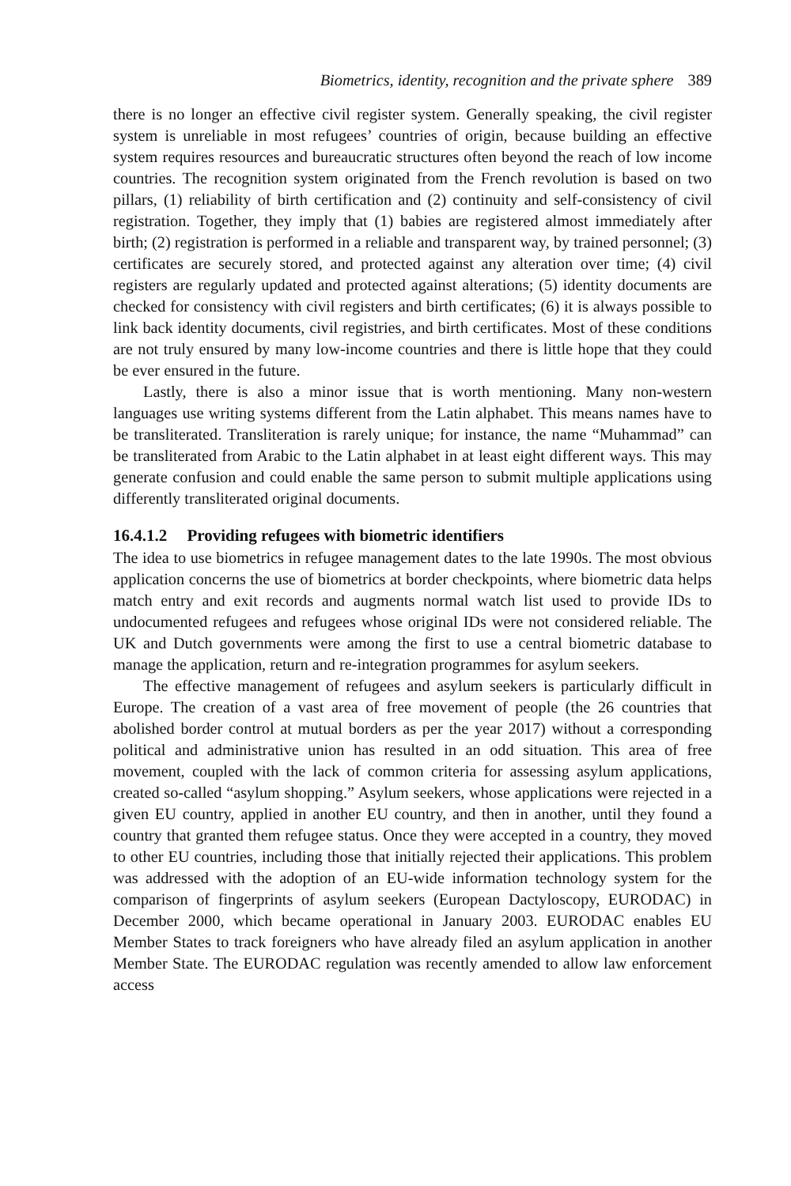Biometrics, identity, recognition and the private sphere 389
there is no longer an effective civil register system. Generally speaking, the civil register system is unreliable in most refugees’ countries of origin, because building an effective system requires resources and bureaucratic structures often beyond the reach of low income countries. The recognition system originated from the French revolution is based on two pillars, (1) reliability of birth certification and (2) continuity and self-consistency of civil registration. Together, they imply that (1) babies are registered almost immediately after birth; (2) registration is performed in a reliable and transparent way, by trained personnel; (3) certificates are securely stored, and protected against any alteration over time; (4) civil registers are regularly updated and protected against alterations; (5) identity documents are checked for consistency with civil registers and birth certificates; (6) it is always possible to link back identity documents, civil registries, and birth certificates. Most of these conditions are not truly ensured by many low-income countries and there is little hope that they could be ever ensured in the future.
Lastly, there is also a minor issue that is worth mentioning. Many non-western languages use writing systems different from the Latin alphabet. This means names have to be transliterated. Transliteration is rarely unique; for instance, the name “Muhammad” can be transliterated from Arabic to the Latin alphabet in at least eight different ways. This may generate confusion and could enable the same person to submit multiple applications using differently transliterated original documents.
16.4.1.2 Providing refugees with biometric identifiers
The idea to use biometrics in refugee management dates to the late 1990s. The most obvious application concerns the use of biometrics at border checkpoints, where biometric data helps match entry and exit records and augments normal watch list used to provide IDs to undocumented refugees and refugees whose original IDs were not considered reliable. The UK and Dutch governments were among the first to use a central biometric database to manage the application, return and re-integration programmes for asylum seekers.
The effective management of refugees and asylum seekers is particularly difficult in Europe. The creation of a vast area of free movement of people (the 26 countries that abolished border control at mutual borders as per the year 2017) without a corresponding political and administrative union has resulted in an odd situation. This area of free movement, coupled with the lack of common criteria for assessing asylum applications, created so-called “asylum shopping.” Asylum seekers, whose applications were rejected in a given EU country, applied in another EU country, and then in another, until they found a country that granted them refugee status. Once they were accepted in a country, they moved to other EU countries, including those that initially rejected their applications. This problem was addressed with the adoption of an EU-wide information technology system for the comparison of fingerprints of asylum seekers (European Dactyloscopy, EURODAC) in December 2000, which became operational in January 2003. EURODAC enables EU Member States to track foreigners who have already filed an asylum application in another Member State. The EURODAC regulation was recently amended to allow law enforcement access